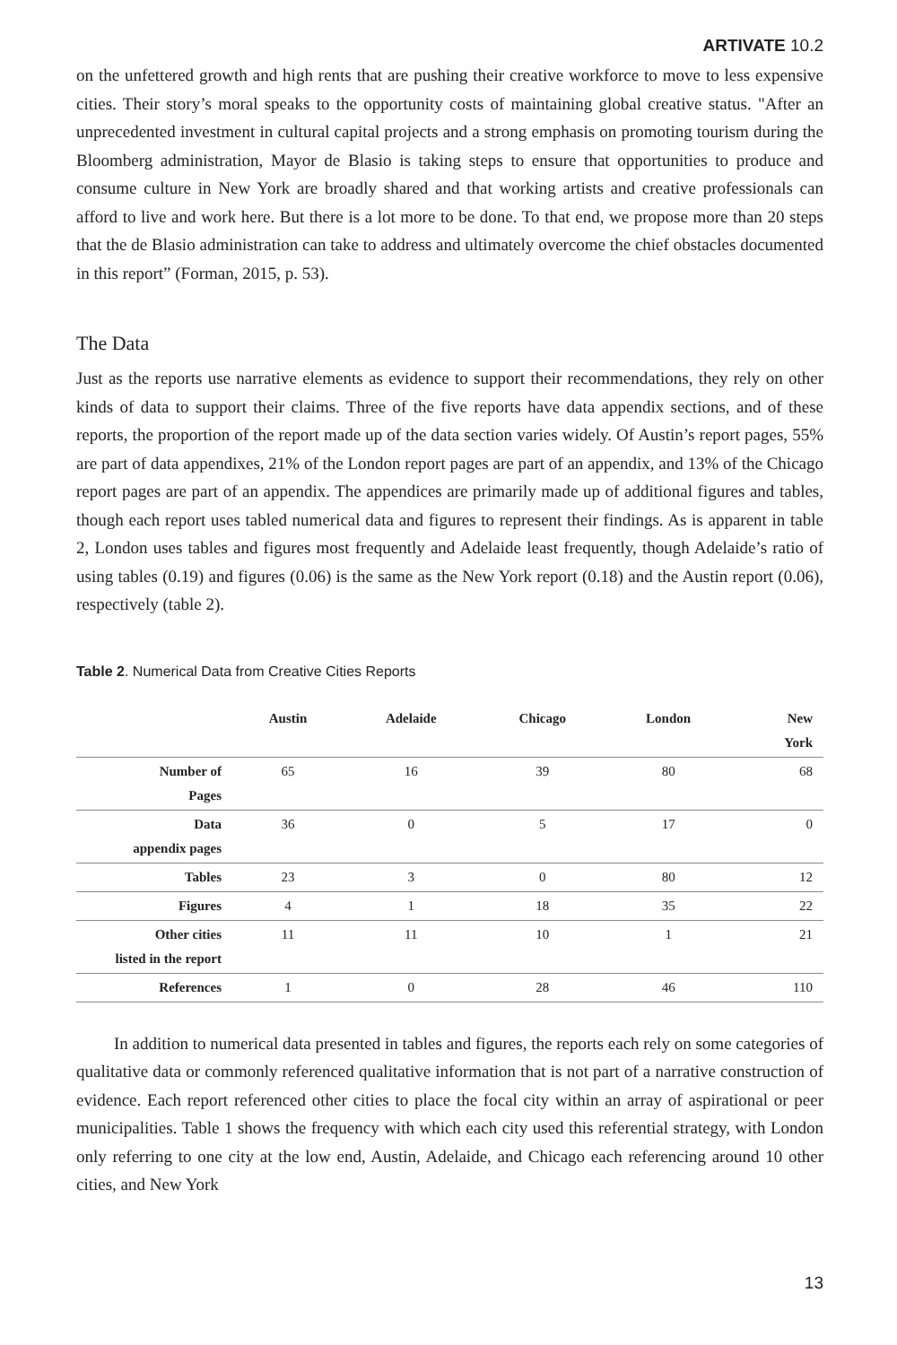ARTIVATE 10.2
on the unfettered growth and high rents that are pushing their creative workforce to move to less expensive cities. Their story’s moral speaks to the opportunity costs of maintaining global creative status. "After an unprecedented investment in cultural capital projects and a strong emphasis on promoting tourism during the Bloomberg administration, Mayor de Blasio is taking steps to ensure that opportunities to produce and consume culture in New York are broadly shared and that working artists and creative professionals can afford to live and work here. But there is a lot more to be done. To that end, we propose more than 20 steps that the de Blasio administration can take to address and ultimately overcome the chief obstacles documented in this report” (Forman, 2015, p. 53).
The Data
Just as the reports use narrative elements as evidence to support their recommendations, they rely on other kinds of data to support their claims. Three of the five reports have data appendix sections, and of these reports, the proportion of the report made up of the data section varies widely. Of Austin’s report pages, 55% are part of data appendixes, 21% of the London report pages are part of an appendix, and 13% of the Chicago report pages are part of an appendix. The appendices are primarily made up of additional figures and tables, though each report uses tabled numerical data and figures to represent their findings. As is apparent in table 2, London uses tables and figures most frequently and Adelaide least frequently, though Adelaide’s ratio of using tables (0.19) and figures (0.06) is the same as the New York report (0.18) and the Austin report (0.06), respectively (table 2).
Table 2. Numerical Data from Creative Cities Reports
| | Austin | Adelaide | Chicago | London | New York |
| --- | --- | --- | --- | --- | --- |
| Number of Pages | 65 | 16 | 39 | 80 | 68 |
| Data appendix pages | 36 | 0 | 5 | 17 | 0 |
| Tables | 23 | 3 | 0 | 80 | 12 |
| Figures | 4 | 1 | 18 | 35 | 22 |
| Other cities listed in the report | 11 | 11 | 10 | 1 | 21 |
| References | 1 | 0 | 28 | 46 | 110 |
In addition to numerical data presented in tables and figures, the reports each rely on some categories of qualitative data or commonly referenced qualitative information that is not part of a narrative construction of evidence. Each report referenced other cities to place the focal city within an array of aspirational or peer municipalities. Table 1 shows the frequency with which each city used this referential strategy, with London only referring to one city at the low end, Austin, Adelaide, and Chicago each referencing around 10 other cities, and New York
13